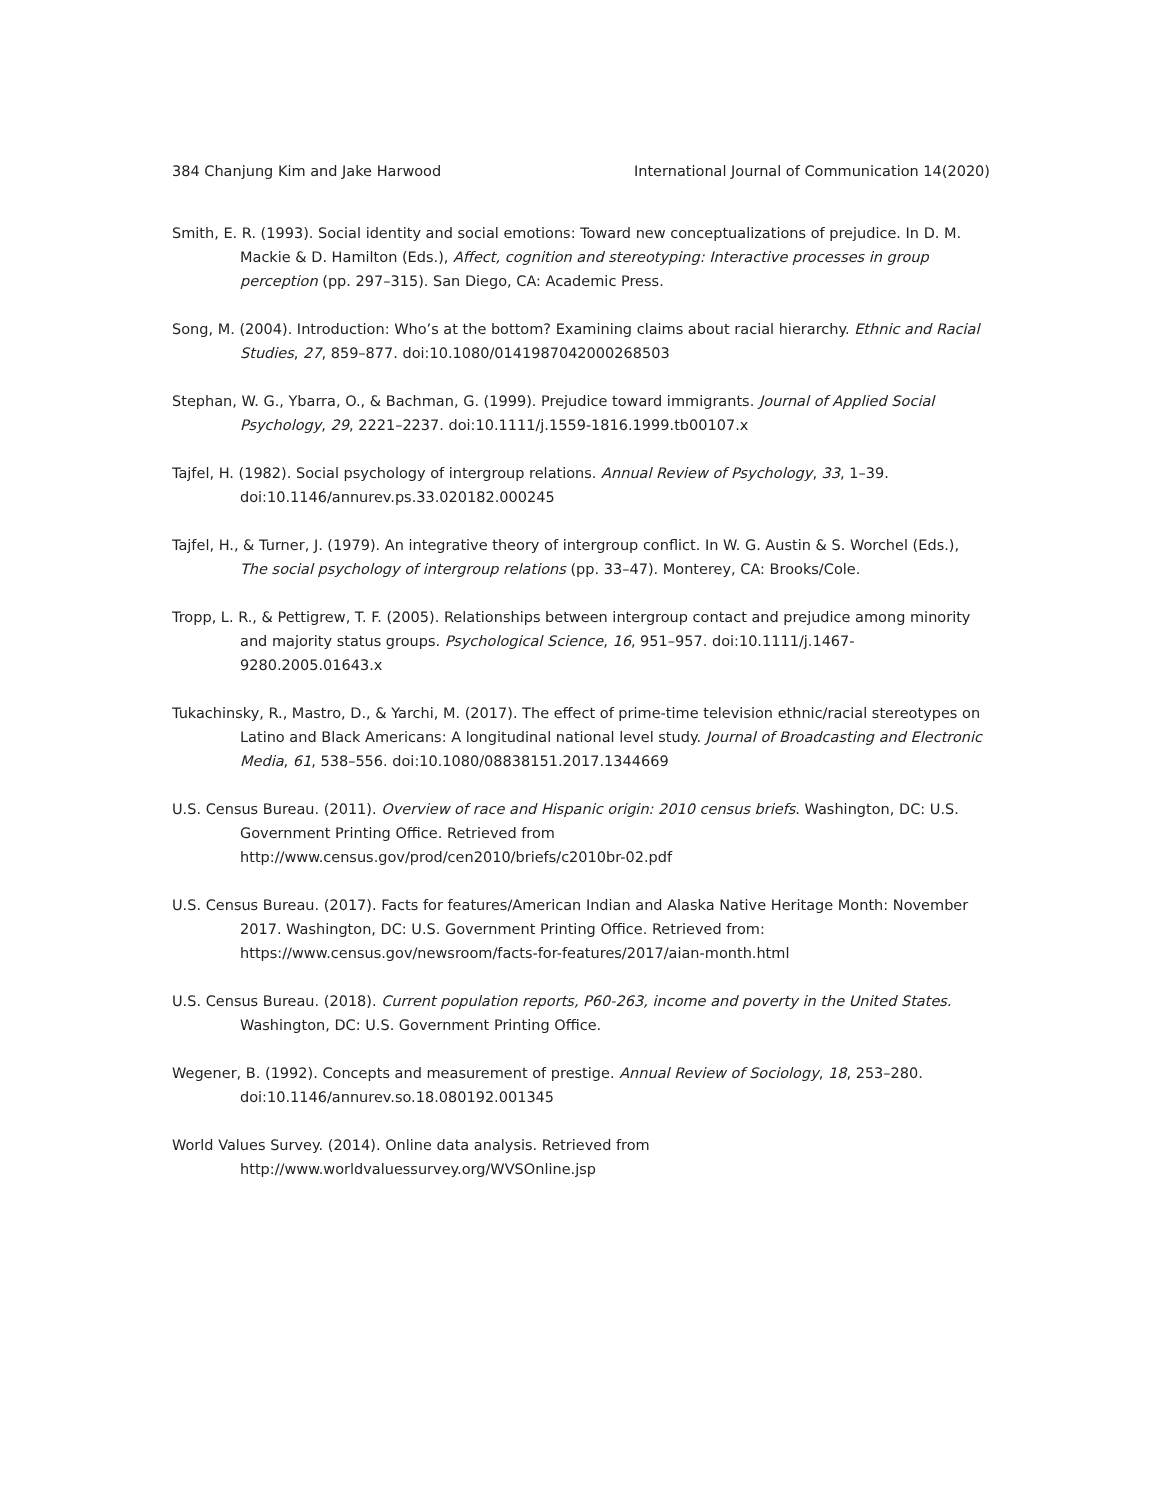384 Chanjung Kim and Jake Harwood International Journal of Communication 14(2020)
Smith, E. R. (1993). Social identity and social emotions: Toward new conceptualizations of prejudice. In D. M. Mackie & D. Hamilton (Eds.), Affect, cognition and stereotyping: Interactive processes in group perception (pp. 297–315). San Diego, CA: Academic Press.
Song, M. (2004). Introduction: Who’s at the bottom? Examining claims about racial hierarchy. Ethnic and Racial Studies, 27, 859–877. doi:10.1080/0141987042000268503
Stephan, W. G., Ybarra, O., & Bachman, G. (1999). Prejudice toward immigrants. Journal of Applied Social Psychology, 29, 2221–2237. doi:10.1111/j.1559-1816.1999.tb00107.x
Tajfel, H. (1982). Social psychology of intergroup relations. Annual Review of Psychology, 33, 1–39. doi:10.1146/annurev.ps.33.020182.000245
Tajfel, H., & Turner, J. (1979). An integrative theory of intergroup conflict. In W. G. Austin & S. Worchel (Eds.), The social psychology of intergroup relations (pp. 33–47). Monterey, CA: Brooks/Cole.
Tropp, L. R., & Pettigrew, T. F. (2005). Relationships between intergroup contact and prejudice among minority and majority status groups. Psychological Science, 16, 951–957. doi:10.1111/j.1467-9280.2005.01643.x
Tukachinsky, R., Mastro, D., & Yarchi, M. (2017). The effect of prime-time television ethnic/racial stereotypes on Latino and Black Americans: A longitudinal national level study. Journal of Broadcasting and Electronic Media, 61, 538–556. doi:10.1080/08838151.2017.1344669
U.S. Census Bureau. (2011). Overview of race and Hispanic origin: 2010 census briefs. Washington, DC: U.S. Government Printing Office. Retrieved from
http://www.census.gov/prod/cen2010/briefs/c2010br-02.pdf
U.S. Census Bureau. (2017). Facts for features/American Indian and Alaska Native Heritage Month: November 2017. Washington, DC: U.S. Government Printing Office. Retrieved from: https://www.census.gov/newsroom/facts-for-features/2017/aian-month.html
U.S. Census Bureau. (2018). Current population reports, P60-263, income and poverty in the United States. Washington, DC: U.S. Government Printing Office.
Wegener, B. (1992). Concepts and measurement of prestige. Annual Review of Sociology, 18, 253–280. doi:10.1146/annurev.so.18.080192.001345
World Values Survey. (2014). Online data analysis. Retrieved from
http://www.worldvaluessurvey.org/WVSOnline.jsp